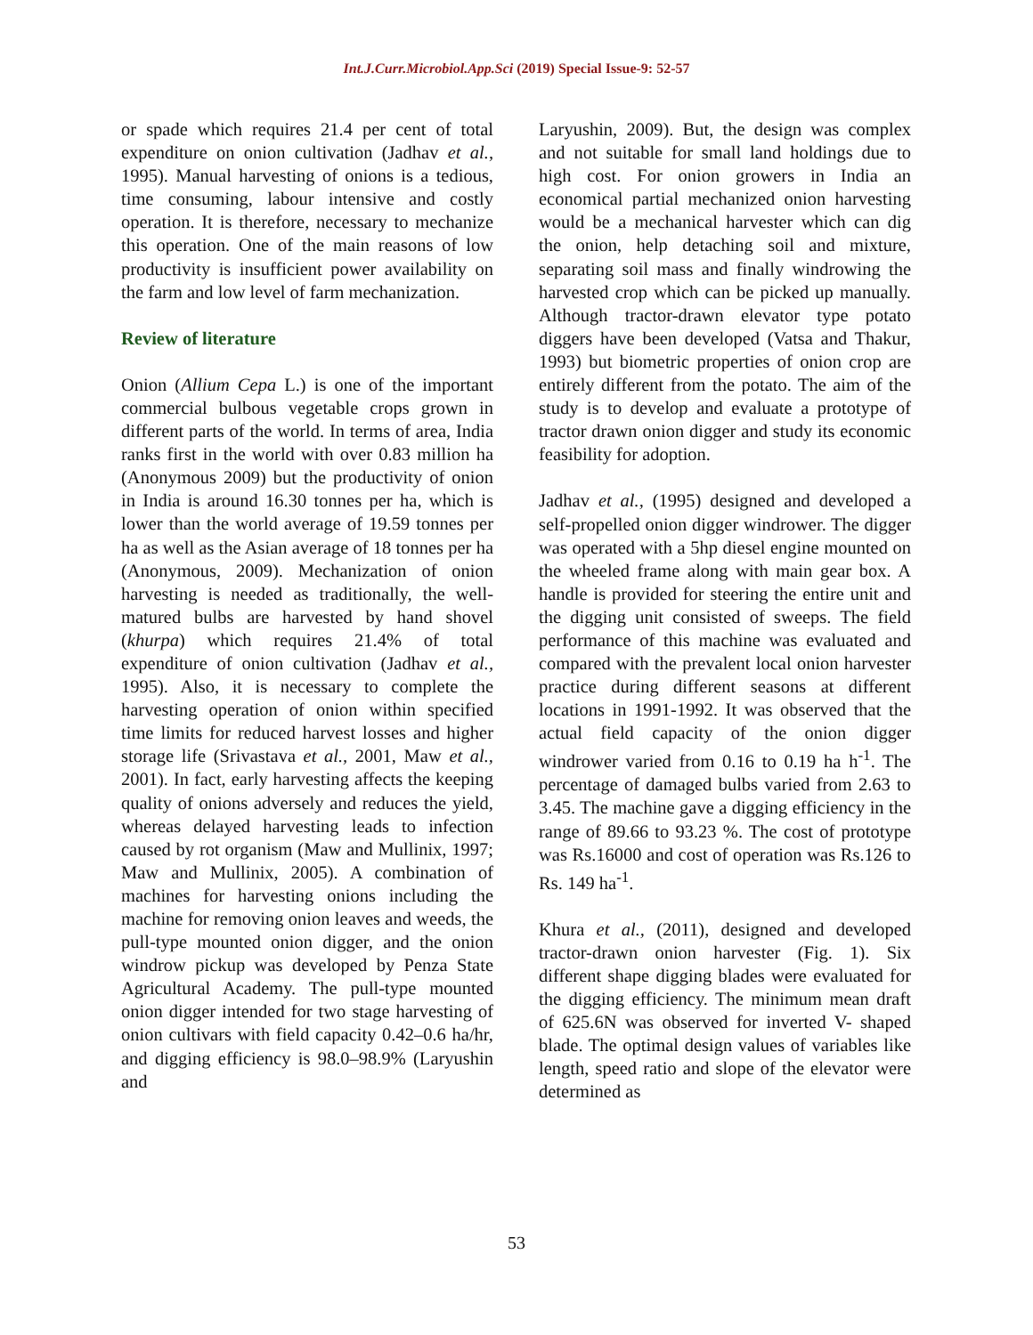Int.J.Curr.Microbiol.App.Sci (2019) Special Issue-9: 52-57
or spade which requires 21.4 per cent of total expenditure on onion cultivation (Jadhav et al., 1995). Manual harvesting of onions is a tedious, time consuming, labour intensive and costly operation. It is therefore, necessary to mechanize this operation. One of the main reasons of low productivity is insufficient power availability on the farm and low level of farm mechanization.
Review of literature
Onion (Allium Cepa L.) is one of the important commercial bulbous vegetable crops grown in different parts of the world. In terms of area, India ranks first in the world with over 0.83 million ha (Anonymous 2009) but the productivity of onion in India is around 16.30 tonnes per ha, which is lower than the world average of 19.59 tonnes per ha as well as the Asian average of 18 tonnes per ha (Anonymous, 2009). Mechanization of onion harvesting is needed as traditionally, the well-matured bulbs are harvested by hand shovel (khurpa) which requires 21.4% of total expenditure of onion cultivation (Jadhav et al., 1995). Also, it is necessary to complete the harvesting operation of onion within specified time limits for reduced harvest losses and higher storage life (Srivastava et al., 2001, Maw et al., 2001). In fact, early harvesting affects the keeping quality of onions adversely and reduces the yield, whereas delayed harvesting leads to infection caused by rot organism (Maw and Mullinix, 1997; Maw and Mullinix, 2005). A combination of machines for harvesting onions including the machine for removing onion leaves and weeds, the pull-type mounted onion digger, and the onion windrow pickup was developed by Penza State Agricultural Academy. The pull-type mounted onion digger intended for two stage harvesting of onion cultivars with field capacity 0.42–0.6 ha/hr, and digging efficiency is 98.0–98.9% (Laryushin and
Laryushin, 2009). But, the design was complex and not suitable for small land holdings due to high cost. For onion growers in India an economical partial mechanized onion harvesting would be a mechanical harvester which can dig the onion, help detaching soil and mixture, separating soil mass and finally windrowing the harvested crop which can be picked up manually. Although tractor-drawn elevator type potato diggers have been developed (Vatsa and Thakur, 1993) but biometric properties of onion crop are entirely different from the potato. The aim of the study is to develop and evaluate a prototype of tractor drawn onion digger and study its economic feasibility for adoption.
Jadhav et al., (1995) designed and developed a self-propelled onion digger windrower. The digger was operated with a 5hp diesel engine mounted on the wheeled frame along with main gear box. A handle is provided for steering the entire unit and the digging unit consisted of sweeps. The field performance of this machine was evaluated and compared with the prevalent local onion harvester practice during different seasons at different locations in 1991-1992. It was observed that the actual field capacity of the onion digger windrower varied from 0.16 to 0.19 ha h<sup>-1</sup>. The percentage of damaged bulbs varied from 2.63 to 3.45. The machine gave a digging efficiency in the range of 89.66 to 93.23 %. The cost of prototype was Rs.16000 and cost of operation was Rs.126 to Rs. 149 ha<sup>-1</sup>.
Khura et al., (2011), designed and developed tractor-drawn onion harvester (Fig. 1). Six different shape digging blades were evaluated for the digging efficiency. The minimum mean draft of 625.6N was observed for inverted V- shaped blade. The optimal design values of variables like length, speed ratio and slope of the elevator were determined as
53